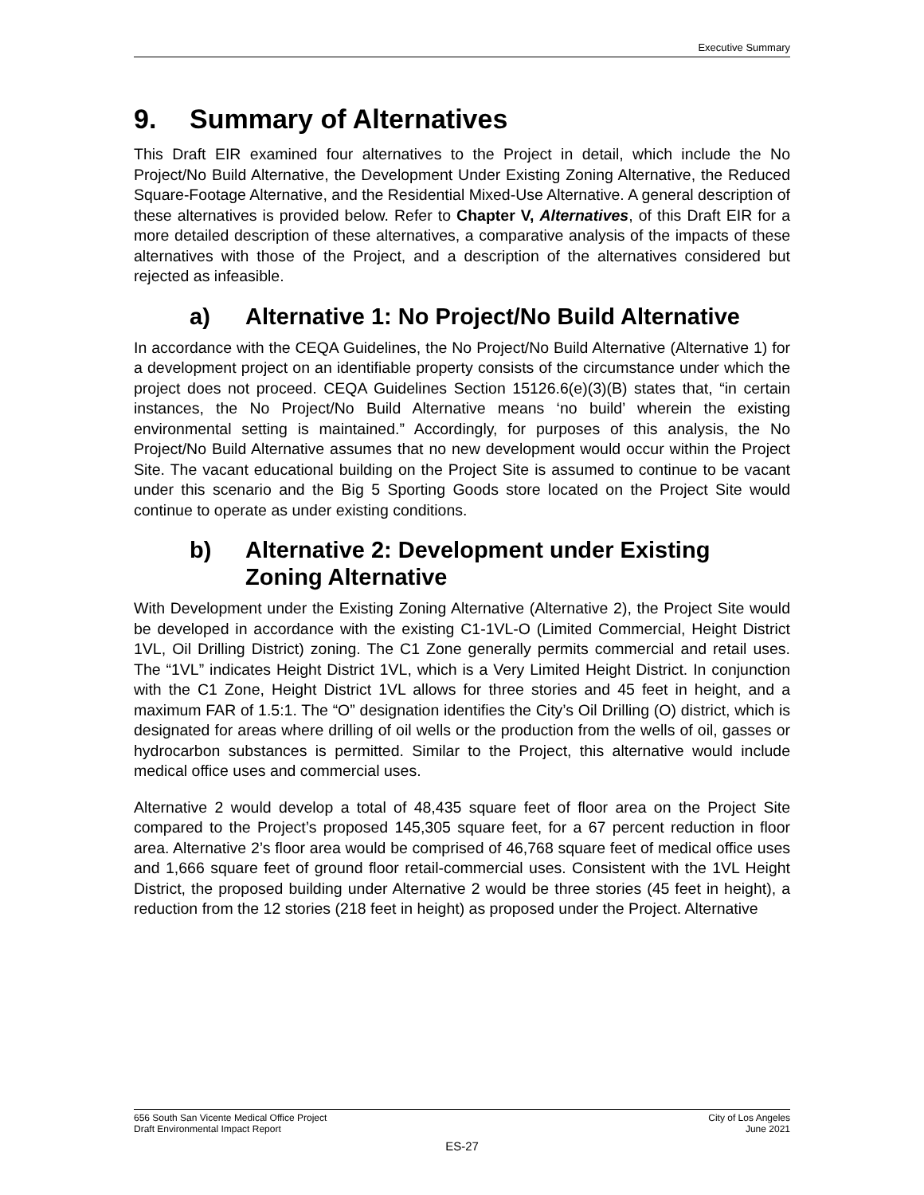Executive Summary
9. Summary of Alternatives
This Draft EIR examined four alternatives to the Project in detail, which include the No Project/No Build Alternative, the Development Under Existing Zoning Alternative, the Reduced Square-Footage Alternative, and the Residential Mixed-Use Alternative. A general description of these alternatives is provided below. Refer to Chapter V, Alternatives, of this Draft EIR for a more detailed description of these alternatives, a comparative analysis of the impacts of these alternatives with those of the Project, and a description of the alternatives considered but rejected as infeasible.
a) Alternative 1: No Project/No Build Alternative
In accordance with the CEQA Guidelines, the No Project/No Build Alternative (Alternative 1) for a development project on an identifiable property consists of the circumstance under which the project does not proceed. CEQA Guidelines Section 15126.6(e)(3)(B) states that, “in certain instances, the No Project/No Build Alternative means ‘no build’ wherein the existing environmental setting is maintained.” Accordingly, for purposes of this analysis, the No Project/No Build Alternative assumes that no new development would occur within the Project Site. The vacant educational building on the Project Site is assumed to continue to be vacant under this scenario and the Big 5 Sporting Goods store located on the Project Site would continue to operate as under existing conditions.
b) Alternative 2: Development under Existing Zoning Alternative
With Development under the Existing Zoning Alternative (Alternative 2), the Project Site would be developed in accordance with the existing C1-1VL-O (Limited Commercial, Height District 1VL, Oil Drilling District) zoning. The C1 Zone generally permits commercial and retail uses. The “1VL” indicates Height District 1VL, which is a Very Limited Height District. In conjunction with the C1 Zone, Height District 1VL allows for three stories and 45 feet in height, and a maximum FAR of 1.5:1. The “O” designation identifies the City’s Oil Drilling (O) district, which is designated for areas where drilling of oil wells or the production from the wells of oil, gasses or hydrocarbon substances is permitted. Similar to the Project, this alternative would include medical office uses and commercial uses.
Alternative 2 would develop a total of 48,435 square feet of floor area on the Project Site compared to the Project’s proposed 145,305 square feet, for a 67 percent reduction in floor area. Alternative 2’s floor area would be comprised of 46,768 square feet of medical office uses and 1,666 square feet of ground floor retail-commercial uses. Consistent with the 1VL Height District, the proposed building under Alternative 2 would be three stories (45 feet in height), a reduction from the 12 stories (218 feet in height) as proposed under the Project. Alternative
656 South San Vicente Medical Office Project
Draft Environmental Impact Report
City of Los Angeles
June 2021
ES-27